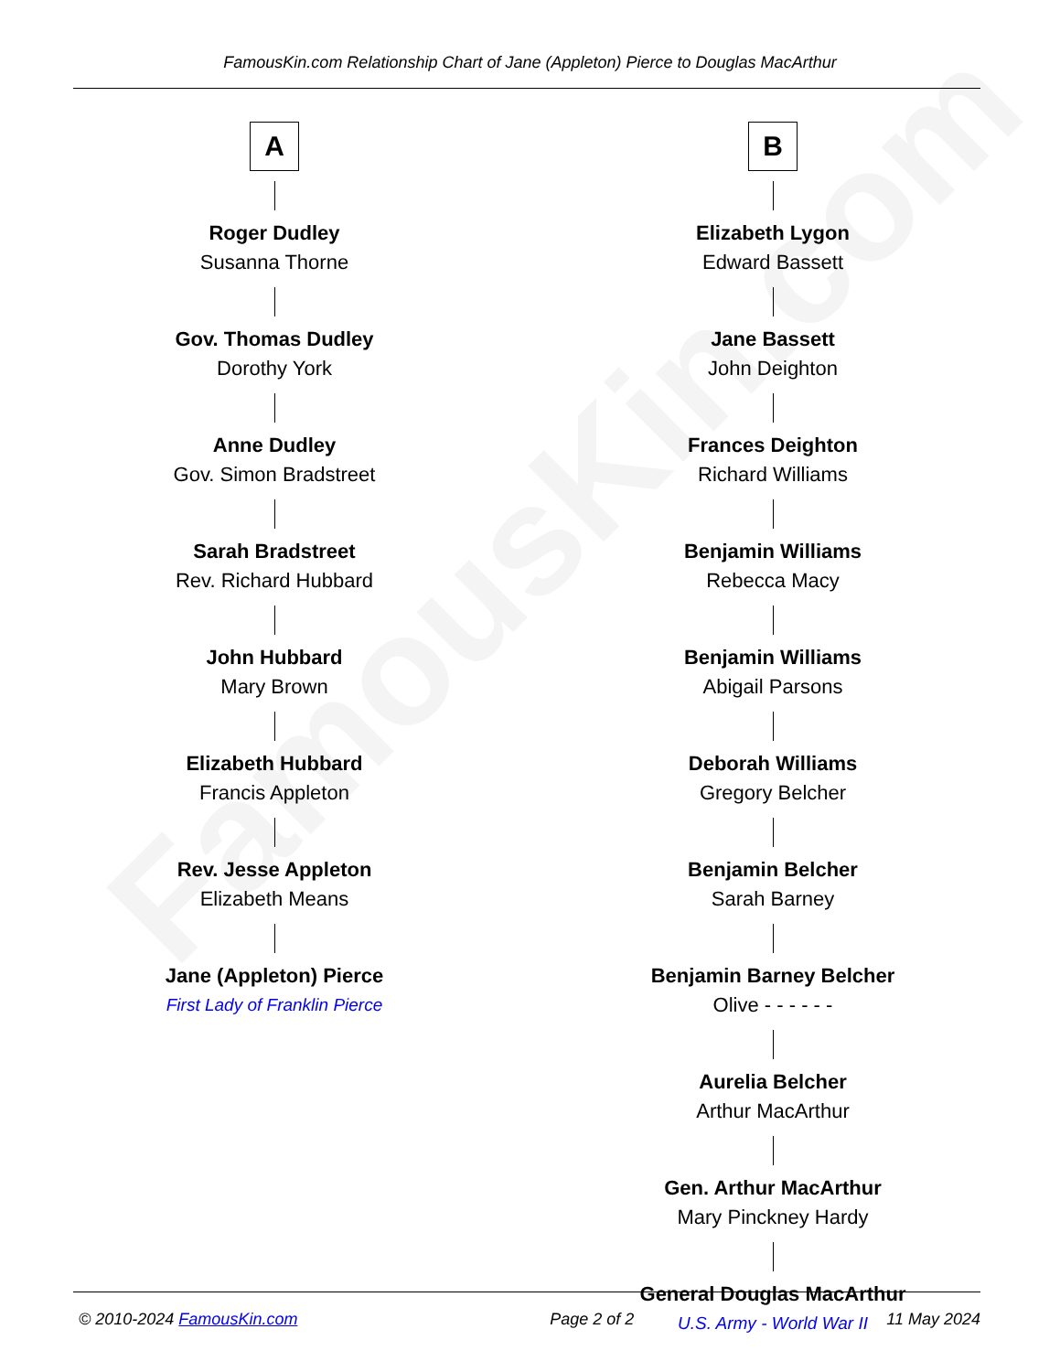FamousKin.com
FamousKin.com Relationship Chart of Jane (Appleton) Pierce to Douglas MacArthur
A
Roger Dudley
Susanna Thorne
Gov. Thomas Dudley
Dorothy York
Anne Dudley
Gov. Simon Bradstreet
Sarah Bradstreet
Rev. Richard Hubbard
John Hubbard
Mary Brown
Elizabeth Hubbard
Francis Appleton
Rev. Jesse Appleton
Elizabeth Means
Jane (Appleton) Pierce
First Lady of Franklin Pierce
B
Elizabeth Lygon
Edward Bassett
Jane Bassett
John Deighton
Frances Deighton
Richard Williams
Benjamin Williams
Rebecca Macy
Benjamin Williams
Abigail Parsons
Deborah Williams
Gregory Belcher
Benjamin Belcher
Sarah Barney
Benjamin Barney Belcher
Olive - - - - - -
Aurelia Belcher
Arthur MacArthur
Gen. Arthur MacArthur
Mary Pinckney Hardy
General Douglas MacArthur
U.S. Army - World War II
© 2010-2024 FamousKin.com Page 2 of 2 11 May 2024